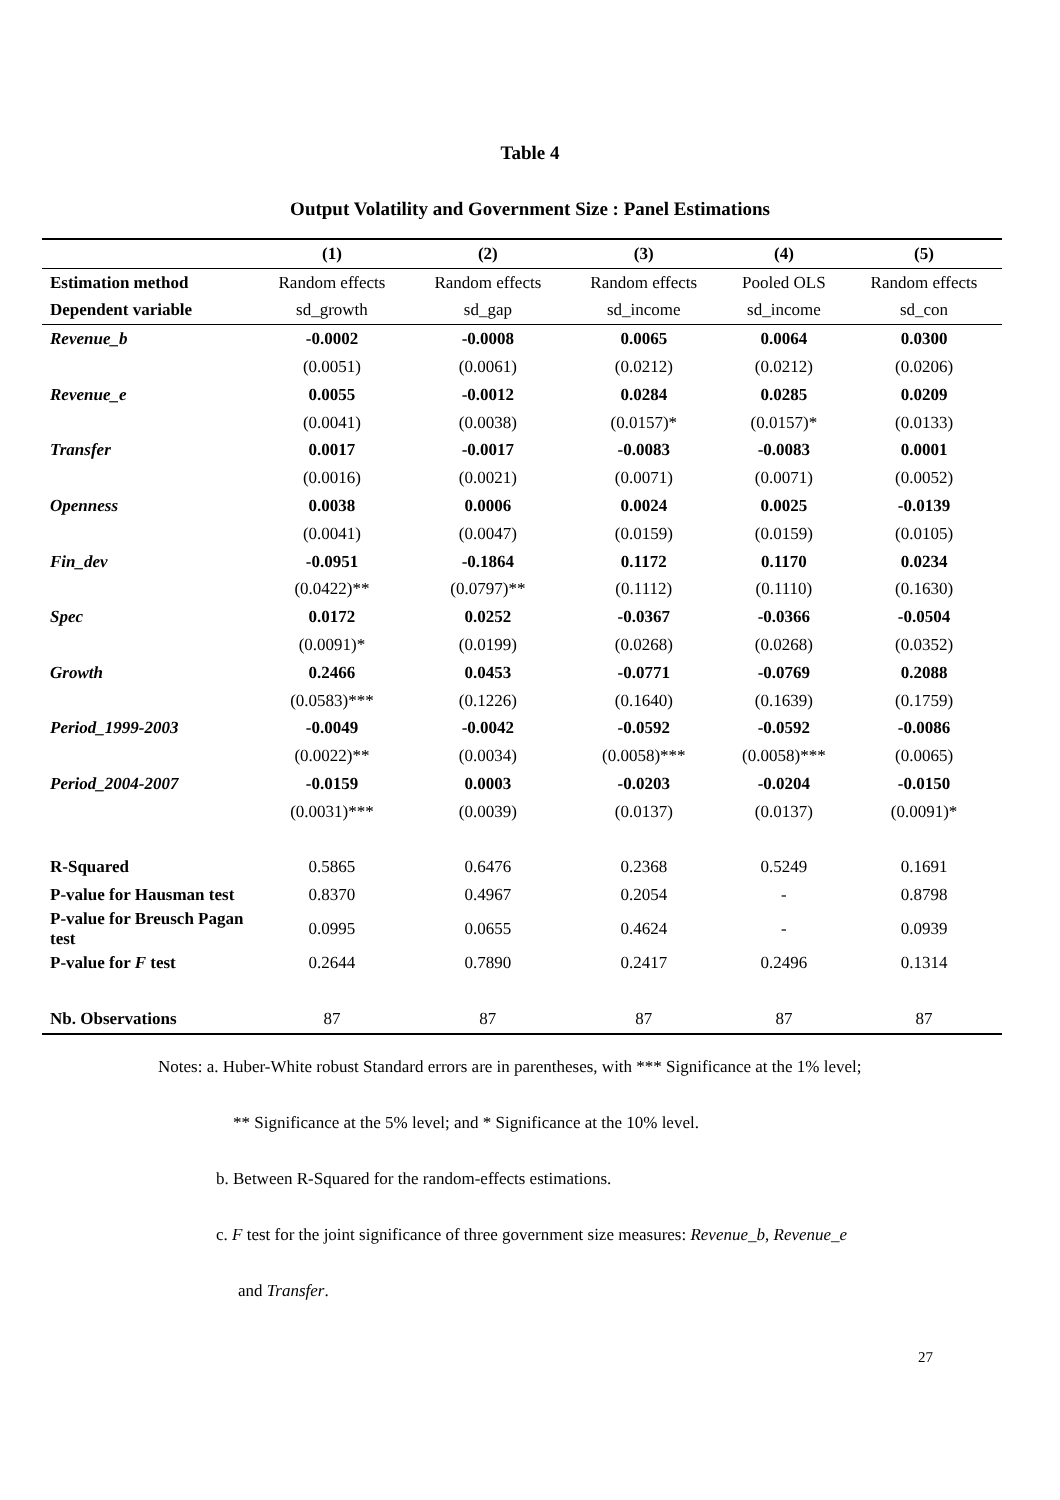Table 4
Output Volatility and Government Size : Panel Estimations
| | (1) | (2) | (3) | (4) | (5) |
| --- | --- | --- | --- | --- | --- |
| Estimation method | Random effects | Random effects | Random effects | Pooled OLS | Random effects |
| Dependent variable | sd_growth | sd_gap | sd_income | sd_income | sd_con |
| Revenue_b | -0.0002 | -0.0008 | 0.0065 | 0.0064 | 0.0300 |
| | (0.0051) | (0.0061) | (0.0212) | (0.0212) | (0.0206) |
| Revenue_e | 0.0055 | -0.0012 | 0.0284 | 0.0285 | 0.0209 |
| | (0.0041) | (0.0038) | (0.0157)* | (0.0157)* | (0.0133) |
| Transfer | 0.0017 | -0.0017 | -0.0083 | -0.0083 | 0.0001 |
| | (0.0016) | (0.0021) | (0.0071) | (0.0071) | (0.0052) |
| Openness | 0.0038 | 0.0006 | 0.0024 | 0.0025 | -0.0139 |
| | (0.0041) | (0.0047) | (0.0159) | (0.0159) | (0.0105) |
| Fin_dev | -0.0951 | -0.1864 | 0.1172 | 0.1170 | 0.0234 |
| | (0.0422)** | (0.0797)** | (0.1112) | (0.1110) | (0.1630) |
| Spec | 0.0172 | 0.0252 | -0.0367 | -0.0366 | -0.0504 |
| | (0.0091)* | (0.0199) | (0.0268) | (0.0268) | (0.0352) |
| Growth | 0.2466 | 0.0453 | -0.0771 | -0.0769 | 0.2088 |
| | (0.0583)*** | (0.1226) | (0.1640) | (0.1639) | (0.1759) |
| Period_1999-2003 | -0.0049 | -0.0042 | -0.0592 | -0.0592 | -0.0086 |
| | (0.0022)** | (0.0034) | (0.0058)*** | (0.0058)*** | (0.0065) |
| Period_2004-2007 | -0.0159 | 0.0003 | -0.0203 | -0.0204 | -0.0150 |
| | (0.0031)*** | (0.0039) | (0.0137) | (0.0137) | (0.0091)* |
| R-Squared | 0.5865 | 0.6476 | 0.2368 | 0.5249 | 0.1691 |
| P-value for Hausman test | 0.8370 | 0.4967 | 0.2054 | - | 0.8798 |
| P-value for Breusch Pagan test | 0.0995 | 0.0655 | 0.4624 | - | 0.0939 |
| P-value for F test | 0.2644 | 0.7890 | 0.2417 | 0.2496 | 0.1314 |
| Nb. Observations | 87 | 87 | 87 | 87 | 87 |
Notes: a. Huber-White robust Standard errors are in parentheses, with *** Significance at the 1% level;
** Significance at the 5% level; and * Significance at the 10% level.
b. Between R-Squared for the random-effects estimations.
c. F test for the joint significance of three government size measures: Revenue_b, Revenue_e
and Transfer.
27